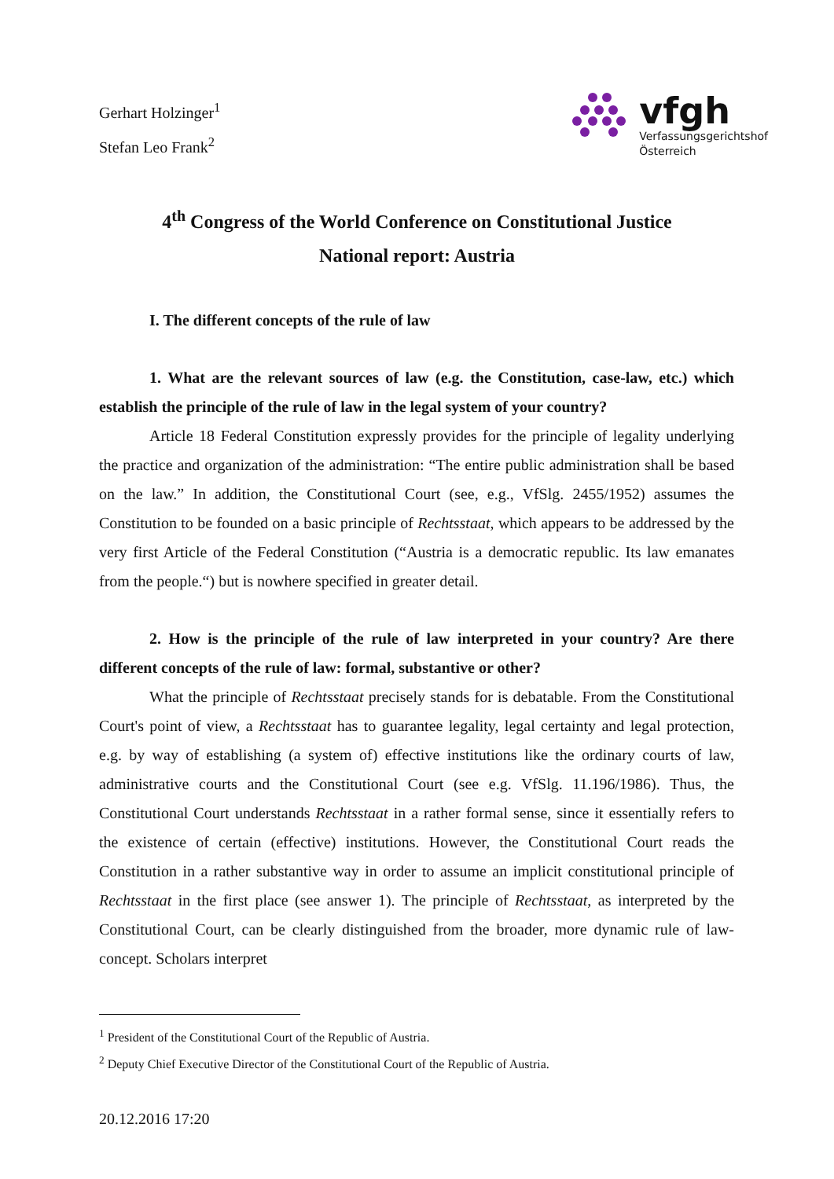Gerhart Holzinger<sup>1</sup>
Stefan Leo Frank<sup>2</sup>
vfgh
Verfassungsgerichtshof
Österreich
4<sup>th</sup> Congress of the World Conference on Constitutional Justice
National report: Austria
I. The different concepts of the rule of law
1. What are the relevant sources of law (e.g. the Constitution, case-law, etc.) which establish the principle of the rule of law in the legal system of your country?
Article 18 Federal Constitution expressly provides for the principle of legality underlying the practice and organization of the administration: “The entire public administration shall be based on the law.” In addition, the Constitutional Court (see, e.g., VfSlg. 2455/1952) assumes the Constitution to be founded on a basic principle of Rechtsstaat, which appears to be addressed by the very first Article of the Federal Constitution (“Austria is a democratic republic. Its law emanates from the people.“) but is nowhere specified in greater detail.
2. How is the principle of the rule of law interpreted in your country? Are there different concepts of the rule of law: formal, substantive or other?
What the principle of Rechtsstaat precisely stands for is debatable. From the Constitutional Court's point of view, a Rechtsstaat has to guarantee legality, legal certainty and legal protection, e.g. by way of establishing (a system of) effective institutions like the ordinary courts of law, administrative courts and the Constitutional Court (see e.g. VfSlg. 11.196/1986). Thus, the Constitutional Court understands Rechtsstaat in a rather formal sense, since it essentially refers to the existence of certain (effective) institutions. However, the Constitutional Court reads the Constitution in a rather substantive way in order to assume an implicit constitutional principle of Rechtsstaat in the first place (see answer 1). The principle of Rechtsstaat, as interpreted by the Constitutional Court, can be clearly distinguished from the broader, more dynamic rule of law-concept. Scholars interpret
<sup>1</sup> President of the Constitutional Court of the Republic of Austria.
<sup>2</sup> Deputy Chief Executive Director of the Constitutional Court of the Republic of Austria.
20.12.2016 17:20